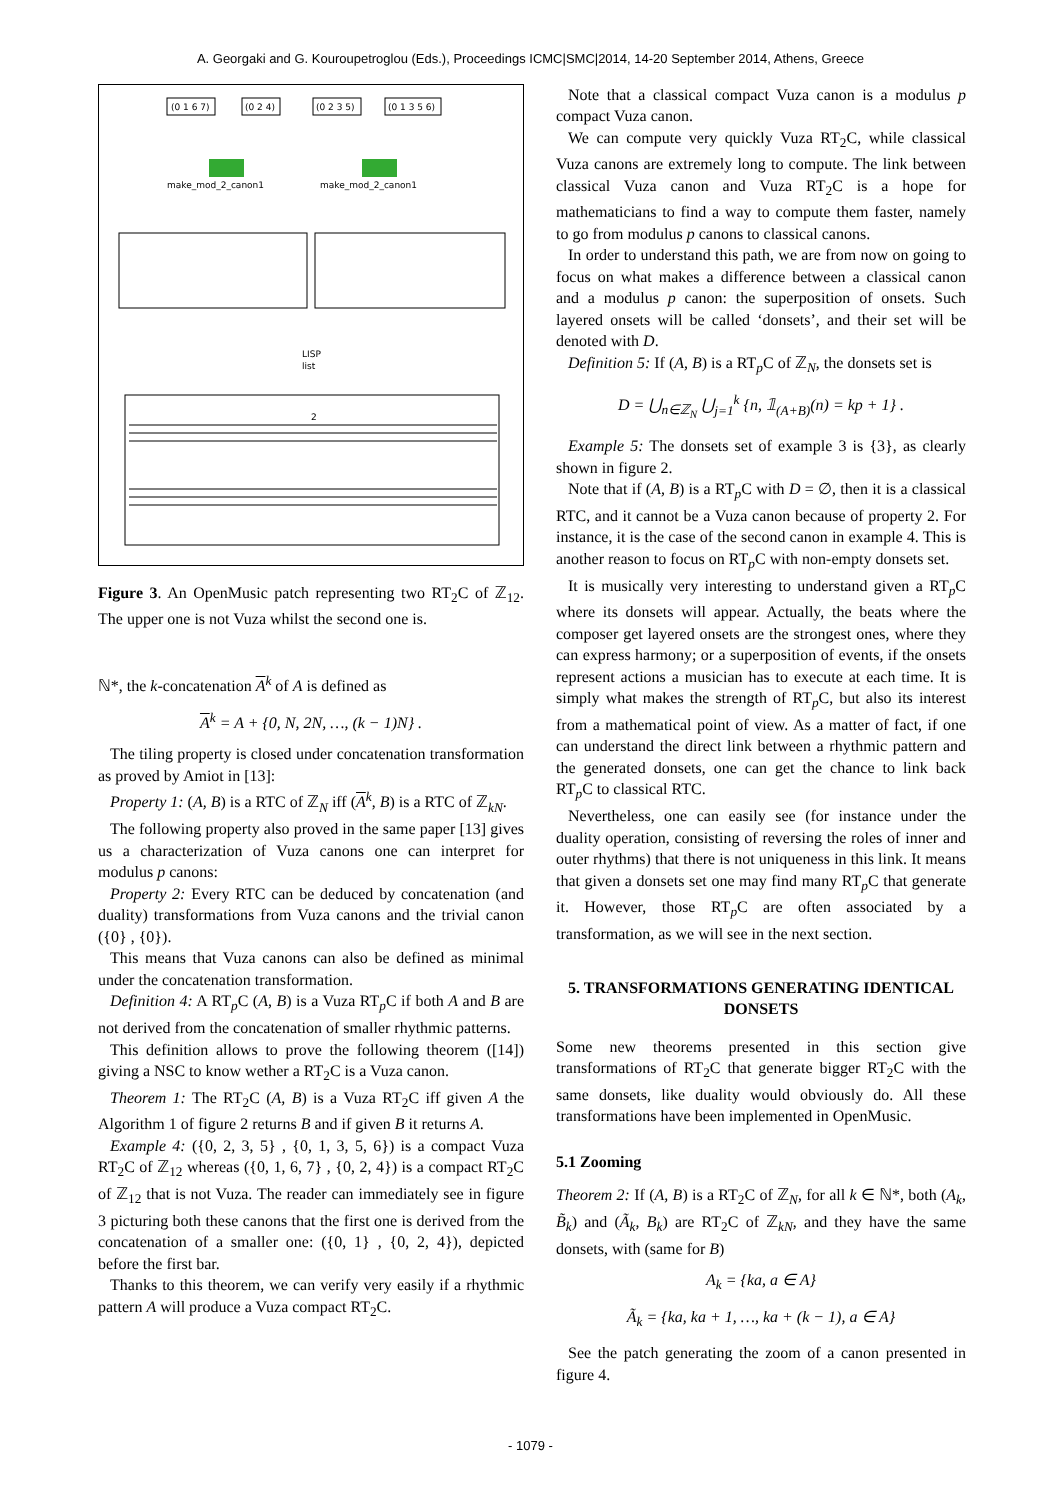A. Georgaki and G. Kouroupetroglou (Eds.), Proceedings ICMC|SMC|2014, 14-20 September 2014, Athens, Greece
(0 1 6 7)
(0 2 4)
(0 2 3 5)
(0 1 3 5 6)
make_mod_2_canon1
make_mod_2_canon1
LISP
list
2
Figure 3. An OpenMusic patch representing two RT<sub>2</sub>C of ℤ<sub>12</sub>. The upper one is not Vuza whilst the second one is.
ℕ*, the k-concatenation A<sup>k</sup> of A is defined as
A<sup>k</sup> = A + {0, N, 2N, …, (k − 1)N} .
The tiling property is closed under concatenation transformation as proved by Amiot in [13]:
Property 1: (A, B) is a RTC of ℤ<sub>N</sub> iff (A<sup>k</sup>, B) is a RTC of ℤ<sub>kN</sub>.
The following property also proved in the same paper [13] gives us a characterization of Vuza canons one can interpret for modulus p canons:
Property 2: Every RTC can be deduced by concatenation (and duality) transformations from Vuza canons and the trivial canon ({0} , {0}).
This means that Vuza canons can also be defined as minimal under the concatenation transformation.
Definition 4: A RT<sub>p</sub>C (A, B) is a Vuza RT<sub>p</sub>C if both A and B are not derived from the concatenation of smaller rhythmic patterns.
This definition allows to prove the following theorem ([14]) giving a NSC to know wether a RT<sub>2</sub>C is a Vuza canon.
Theorem 1: The RT<sub>2</sub>C (A, B) is a Vuza RT<sub>2</sub>C iff given A the Algorithm 1 of figure 2 returns B and if given B it returns A.
Example 4: ({0, 2, 3, 5} , {0, 1, 3, 5, 6}) is a compact Vuza RT<sub>2</sub>C of ℤ<sub>12</sub> whereas ({0, 1, 6, 7} , {0, 2, 4}) is a compact RT<sub>2</sub>C of ℤ<sub>12</sub> that is not Vuza. The reader can immediately see in figure 3 picturing both these canons that the first one is derived from the concatenation of a smaller one: ({0, 1} , {0, 2, 4}), depicted before the first bar.
Thanks to this theorem, we can verify very easily if a rhythmic pattern A will produce a Vuza compact RT<sub>2</sub>C.
Note that a classical compact Vuza canon is a modulus p compact Vuza canon.
We can compute very quickly Vuza RT<sub>2</sub>C, while classical Vuza canons are extremely long to compute. The link between classical Vuza canon and Vuza RT<sub>2</sub>C is a hope for mathematicians to find a way to compute them faster, namely to go from modulus p canons to classical canons.
In order to understand this path, we are from now on going to focus on what makes a difference between a classical canon and a modulus p canon: the superposition of onsets. Such layered onsets will be called ‘donsets’, and their set will be denoted with D.
Definition 5: If (A, B) is a RT<sub>p</sub>C of ℤ<sub>N</sub>, the donsets set is
D = ⋃<sub>n∈ℤ<sub>N</sub></sub> ⋃<sub>j=1</sub><sup>k</sup> {n, 𝟙<sub>(A+B)</sub>(n) = kp + 1} .
Example 5: The donsets set of example 3 is {3}, as clearly shown in figure 2.
Note that if (A, B) is a RT<sub>p</sub>C with D = ∅, then it is a classical RTC, and it cannot be a Vuza canon because of property 2. For instance, it is the case of the second canon in example 4. This is another reason to focus on RT<sub>p</sub>C with non-empty donsets set.
It is musically very interesting to understand given a RT<sub>p</sub>C where its donsets will appear. Actually, the beats where the composer get layered onsets are the strongest ones, where they can express harmony; or a superposition of events, if the onsets represent actions a musician has to execute at each time. It is simply what makes the strength of RT<sub>p</sub>C, but also its interest from a mathematical point of view. As a matter of fact, if one can understand the direct link between a rhythmic pattern and the generated donsets, one can get the chance to link back RT<sub>p</sub>C to classical RTC.
Nevertheless, one can easily see (for instance under the duality operation, consisting of reversing the roles of inner and outer rhythms) that there is not uniqueness in this link. It means that given a donsets set one may find many RT<sub>p</sub>C that generate it. However, those RT<sub>p</sub>C are often associated by a transformation, as we will see in the next section.
5. TRANSFORMATIONS GENERATING IDENTICAL DONSETS
Some new theorems presented in this section give transformations of RT<sub>2</sub>C that generate bigger RT<sub>2</sub>C with the same donsets, like duality would obviously do. All these transformations have been implemented in OpenMusic.
5.1 Zooming
Theorem 2: If (A, B) is a RT<sub>2</sub>C of ℤ<sub>N</sub>, for all k ∈ ℕ*, both (A<sub>k</sub>, B̃<sub>k</sub>) and (Ã<sub>k</sub>, B<sub>k</sub>) are RT<sub>2</sub>C of ℤ<sub>kN</sub>, and they have the same donsets, with (same for B)
A<sub>k</sub> = {ka, a ∈ A}
Ã<sub>k</sub> = {ka, ka + 1, …, ka + (k − 1), a ∈ A}
See the patch generating the zoom of a canon presented in figure 4.
- 1079 -